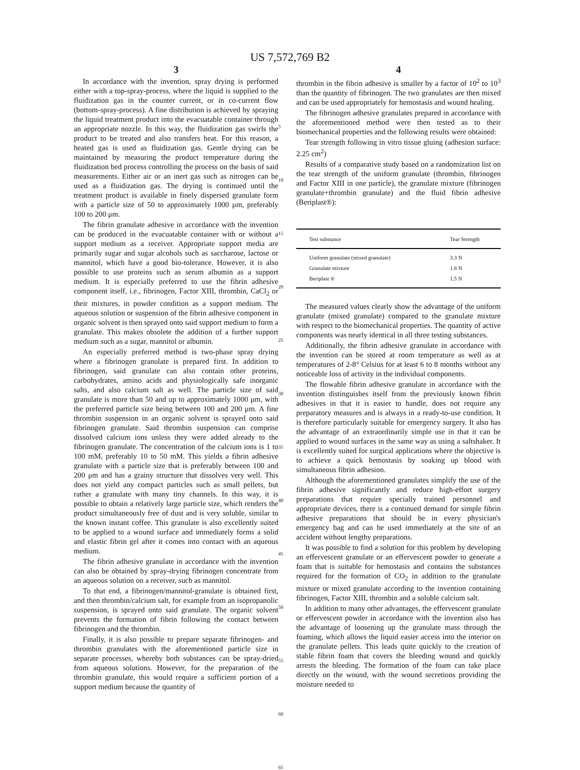US 7,572,769 B2
3
In accordance with the invention, spray drying is performed either with a top-spray-process, where the liquid is supplied to the fluidization gas in the counter current, or in co-current flow (bottom-spray-process). A fine distribution is achieved by spraying the liquid treatment product into the evacuatable container through an appropriate nozzle. In this way, the fluidization gas swirls the product to be treated and also transfers heat. For this reason, a heated gas is used as fluidization gas. Gentle drying can be maintained by measuring the product temperature during the fluidization bed process controlling the process on the basis of said measurements. Either air or an inert gas such as nitrogen can be used as a fluidization gas. The drying is continued until the treatment product is available in finely dispersed granulate form with a particle size of 50 to approximately 1000 μm, preferably 100 to 200 μm.
The fibrin granulate adhesive in accordance with the invention can be produced in the evacuatable container with or without a support medium as a receiver. Appropriate support media are primarily sugar and sugar alcohols such as saccharose, lactose or mannitol, which have a good bio-tolerance. However, it is also possible to use proteins such as serum albumin as a support medium. It is especially preferred to use the fibrin adhesive component itself, i.e., fibrinogen, Factor XIII, thrombin, CaCl<sub>2</sub> or their mixtures, in powder condition as a support medium. The aqueous solution or suspension of the fibrin adhesive component in organic solvent is then sprayed onto said support medium to form a granulate. This makes obsolete the addition of a further support medium such as a sugar, mannitol or albumin.
An especially preferred method is two-phase spray drying where a fibrinogen granulate is prepared first. In addition to fibrinogen, said granulate can also contain other proteins, carbohydrates, amino acids and physiologically safe inorganic salts, and also calcium salt as well. The particle size of said granulate is more than 50 and up to approximately 1000 μm, with the preferred particle size being between 100 and 200 μm. A fine thrombin suspension in an organic solvent is sprayed onto said fibrinogen granulate. Said thrombin suspension can comprise dissolved calcium ions unless they were added already to the fibrinogen granulate. The concentration of the calcium ions is 1 to 100 mM, preferably 10 to 50 mM. This yields a fibrin adhesive granulate with a particle size that is preferably between 100 and 200 μm and has a grainy structure that dissolves very well. This does not yield any compact particles such as small pellets, but rather a granulate with many tiny channels. In this way, it is possible to obtain a relatively large particle size, which renders the product simultaneously free of dust and is very soluble, similar to the known instant coffee. This granulate is also excellently suited to be applied to a wound surface and immediately forms a solid and elastic fibrin gel after it comes into contact with an aqueous medium.
The fibrin adhesive granulate in accordance with the invention can also be obtained by spray-drying fibrinogen concentrate from an aqueous solution on a receiver, such as mannitol.
To that end, a fibrinogen/mannitol-granulate is obtained first, and then thrombin/calcium salt, for example from an isopropanolic suspension, is sprayed onto said granulate. The organic solvent prevents the formation of fibrin following the contact between fibrinogen and the thrombin.
Finally, it is also possible to prepare separate fibrinogen- and thrombin granulates with the aforementioned particle size in separate processes, whereby both substances can be spray-dried from aqueous solutions. However, for the preparation of the thrombin granulate, this would require a sufficient portion of a support medium because the quantity of
5
10
15
20
25
30
35
40
45
50
55
60
65
4
thrombin in the fibrin adhesive is smaller by a factor of 10<sup>2</sup> to 10<sup>3</sup> than the quantity of fibrinogen. The two granulates are then mixed and can be used appropriately for hemostasis and wound healing.
The fibrinogen adhesive granulates prepared in accordance with the aforementioned method were then tested as to their biomechanical properties and the following results were obtained:
Tear strength following in vitro tissue gluing (adhesion surface: 2.25 cm<sup>2</sup>)
Results of a comparative study based on a randomization list on the tear strength of the uniform granulate (thrombin, fibrinogen and Factor XIII in one particle), the granulate mixture (fibrinogen granulate+thrombin granulate) and the fluid fibrin adhesive (Beriplast®):
| Test substance | Tear Strength |
| --- | --- |
| Uniform granulate (mixed granulate) | 3.3 N |
| Granulate mixture | 1.8 N |
| Beriplast ® | 1.5 N |
The measured values clearly show the advantage of the uniform granulate (mixed granulate) compared to the granulate mixture with respect to the biomechanical properties. The quantity of active components was nearly identical in all three testing substances.
Additionally, the fibrin adhesive granulate in accordance with the invention can be stored at room temperature as well as at temperatures of 2-8° Celsius for at least 6 to 8 months without any noticeable loss of activity in the individual components.
The flowable fibrin adhesive granulate in accordance with the invention distinguishes itself from the previously known fibrin adhesives in that it is easier to handle, does not require any preparatory measures and is always in a ready-to-use condition. It is therefore particularly suitable for emergency surgery. It also has the advantage of an extraordinarily simple use in that it can be applied to wound surfaces in the same way as using a saltshaker. It is excellently suited for surgical applications where the objective is to achieve a quick hemostasis by soaking up blood with simultaneous fibrin adhesion.
Although the aforementioned granulates simplify the use of the fibrin adhesive significantly and reduce high-effort surgery preparations that require specially trained personnel and appropriate devices, there is a continued demand for simple fibrin adhesive preparations that should be in every physician's emergency bag and can be used immediately at the site of an accident without lengthy preparations.
It was possible to find a solution for this problem by developing an effervescent granulate or an effervescent powder to generate a foam that is suitable for hemostasis and contains the substances required for the formation of CO<sub>2</sub> in addition to the granulate mixture or mixed granulate according to the invention containing fibrinogen, Factor XIII, thrombin and a soluble calcium salt.
In addition to many other advantages, the effervescent granulate or effervescent powder in accordance with the invention also has the advantage of loosening up the granulate mass through the foaming, which allows the liquid easier access into the interior on the granulate pellets. This leads quite quickly to the creation of stable fibrin foam that covers the bleeding wound and quickly arrests the bleeding. The formation of the foam can take place directly on the wound, with the wound secretions providing the moisture needed to